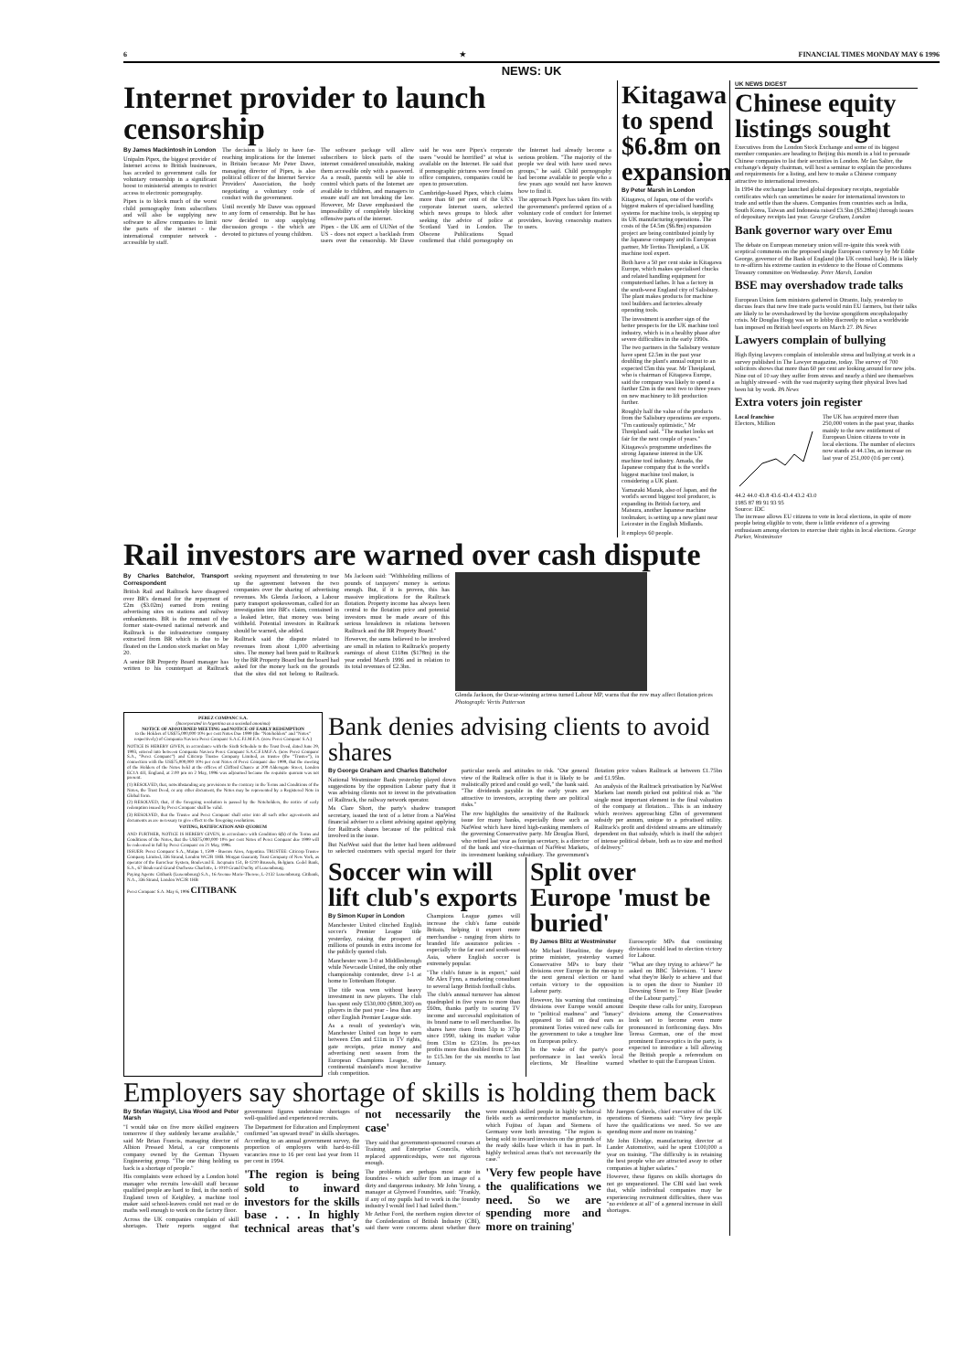6 ★ FINANCIAL TIMES MONDAY MAY 6 1996
NEWS: UK
Internet provider to launch censorship
By James Mackintosh in London
Unipalm Pipex, the biggest provider of Internet access to British businesses, has acceded to government calls for voluntary censorship in a significant boost to ministerial attempts to restrict access to electronic pornography.
Pipex is to block much of the worst child pornography from subscribers and will also be supplying new software to allow companies to limit the parts of the internet - the international computer network - accessible by staff.
The decision is likely to have far-reaching implications for the Internet in Britain because Mr Peter Dawe, managing director of Pipex, is also political officer of the Internet Service Providers' Association, the body negotiating a voluntary code of conduct with the government.
Until recently Mr Dawe was opposed to any form of censorship. But he has now decided to stop supplying discussion groups - the which are devoted to pictures of young children.
The software package will allow subscribers to block parts of the internet considered unsuitable, making them accessible only with a password. As a result, parents will be able to control which parts of the Internet are available to children, and managers to ensure staff are not breaking the law. However, Mr Dawe emphasised the impossibility of completely blocking offensive parts of the internet.
Pipex - the UK arm of UUNet of the US - does not expect a backlash from users over the censorship. Mr Dawe said he was sure Pipex's corporate users "would be horrified" at what is available on the Internet. He said that if pornographic pictures were found on office computers, companies could be open to prosecution.
Cambridge-based Pipex, which claims more than 60 per cent of the UK's corporate Internet users, selected which news groups to block after seeking the advice of police at Scotland Yard in London. The Obscene Publications Squad confirmed that child pornography on the Internet had already become a serious problem. "The majority of the people we deal with have used news groups," he said. Child pornography had become available to people who a few years ago would not have known how to find it.
The approach Pipex has taken fits with the government's preferred option of a voluntary code of conduct for Internet providers, leaving censorship matters to users.
Kitagawa to spend $6.8m on expansion
By Peter Marsh in London
Kitagawa, of Japan, one of the world's biggest makers of specialised handling systems for machine tools, is stepping up its UK manufacturing operations. The costs of the £4.5m ($6.8m) expansion project are being contributed jointly by the Japanese company and its European partner, Mr Tertius Threipland, a UK machine tool expert.
Both have a 50 per cent stake in Kitagawa Europe, which makes specialised chucks and related handling equipment for computerised lathes. It has a factory in the south-west England city of Salisbury. The plant makes products for machine tool builders and factories already operating tools.
The investment is another sign of the better prospects for the UK machine tool industry, which is in a healthy phase after severe difficulties in the early 1990s.
The two partners in the Salisbury venture have spent £2.5m in the past year doubling the plant's annual output to an expected £5m this year. Mr Threipland, who is chairman of Kitagawa Europe, said the company was likely to spend a further £2m in the next two to three years on new machinery to lift production further.
Roughly half the value of the products from the Salisbury operations are exports. "I'm cautiously optimistic," Mr Threipland said. "The market looks set fair for the next couple of years."
Kitagawa's programme underlines the strong Japanese interest in the UK machine tool industry. Amada, the Japanese company that is the world's biggest machine tool maker, is considering a UK plant.
Yamazaki Mazak, also of Japan, and the world's second biggest tool producer, is expanding its British factory, and Matsura, another Japanese machine toolmaker, is setting up a new plant near Leicester in the English Midlands.
It employs 60 people.
Rail investors are warned over cash dispute
By Charles Batchelor, Transport Correspondent
British Rail and Railtrack have disagreed over BR's demand for the repayment of £2m ($3.02m) earned from renting advertising sites on stations and railway embankments. BR is the remnant of the former state-owned national network and Railtrack is the infrastructure company extracted from BR which is due to be floated on the London stock market on May 20.
A senior BR Property Board manager has written to his counterpart at Railtrack seeking repayment and threatening to tear up the agreement between the two companies over the sharing of advertising revenues. Ms Glenda Jackson, a Labour party transport spokeswoman, called for an investigation into BR's claim, contained in a leaked letter, that money was being withheld. Potential investors in Railtrack should be warned, she added.
Railtrack said the dispute related to revenues from about 1,000 advertising sites. The money had been paid to Railtrack by the BR Property Board but the board had asked for the money back on the grounds that the sites did not belong to Railtrack. Ms Jackson said: "Withholding millions of pounds of taxpayers' money is serious enough. But, if it is proven, this has massive implications for the Railtrack flotation. Property income has always been central to the flotation price and potential investors must be made aware of this serious breakdown in relations between Railtrack and the BR Property Board."
However, the sums believed to be involved are small in relation to Railtrack's property earnings of about £118m ($178m) in the year ended March 1996 and in relation to its total revenues of £2.3bn.
Glenda Jackson, the Oscar-winning actress turned Labour MP, warns that the row may affect flotation prices Photograph: Vertis Patterson
PEREZ COMPANC S.A.
(Incorporated in Argentina as a sociedad anonima)
NOTICE OF ADJOURNED MEETING and NOTICE OF EARLY REDEMPTION
to the Holders of US$75,000,000 10½ per cent Notes Due 1999 (the "Noteholders" and "Notes" respectively) of Compania Naviera Perez Companc S.A.C.F.I.M.F.A. (now Perez Companc S.A.)
NOTICE IS HEREBY GIVEN, in accordance with the Sixth Schedule to the Trust Deed, dated June 29, 1993, entered into between Compania Naviera Perez Companc S.A.C.F.I.M.F.A. (now Perez Companc S.A., "Perez Companc") and Citicorp Trustee Company Limited, as trustee (the "Trustee"), in connection with the US$75,000,000 10½ per cent Notes of Perez Companc due 1999, that the meeting of the Holders of the Notes held at the offices of Clifford Chance at 200 Aldersgate Street, London EC1A 4JJ, England, at 2.00 pm on 2 May, 1996 was adjourned because the requisite quorum was not present.
(1) RESOLVED, that, notwithstanding any provisions to the contrary in the Terms and Conditions of the Notes, the Trust Deed, or any other document, the Notes may be represented by a Registered Note in Global form.
(2) RESOLVED, that, if the foregoing resolution is passed by the Noteholders, the notice of early redemption issued by Perez Companc shall be valid.
(3) RESOLVED, that the Trustee and Perez Companc shall enter into all such other agreements and documents as are necessary to give effect to the foregoing resolutions.
VOTING, RATIFICATION AND QUORUM
AND FURTHER, NOTICE IS HEREBY GIVEN, in accordance with Condition 6(b) of the Terms and Conditions of the Notes, that the US$75,000,000 10½ per cent Notes of Perez Companc due 1999 will be redeemed in full by Perez Companc on 21 May, 1996.
ISSUER: Perez Companc S.A., Maipu 1, 1599 - Buenos Aires, Argentina. TRUSTEE: Citicorp Trustee Company Limited, 336 Strand, London WC2R 1HB. Morgan Guaranty Trust Company of New York, as operator of the Euroclear System, Boulevard E. Jacqmain 151, B-1210 Brussels, Belgium. Cedel Bank, S.A., 67 Boulevard Grand-Duchesse Charlotte, L-1010 Grand Duchy of Luxembourg.
Paying Agents: Citibank (Luxembourg) S.A., 16 Avenue Marie-Therese, L-2132 Luxembourg. Citibank, N.A., 336 Strand, London WC2R 1HB
Perez Companc S.A. May 6, 1996 CITIBANK
Bank denies advising clients to avoid shares
By George Graham and Charles Batchelor
National Westminster Bank yesterday played down suggestions by the opposition Labour party that it was advising clients not to invest in the privatisation of Railtrack, the railway network operator.
Ms Clare Short, the party's shadow transport secretary, issued the text of a letter from a NatWest financial adviser to a client advising against applying for Railtrack shares because of the political risk involved in the issue.
But NatWest said that the letter had been addressed to selected customers with special regard for their particular needs and attitudes to risk. "Our general view of the Railtrack offer is that it is likely to be realistically priced and could go well," the bank said. "The dividends payable in the early years are attractive to investors, accepting there are political risks."
The row highlights the sensitivity of the Railtrack issue for many banks, especially those such as NatWest which have hired high-ranking members of the governing Conservative party. Mr Douglas Hurd, who retired last year as foreign secretary, is a director of the bank and vice-chairman of NatWest Markets, its investment banking subsidiary. The government's flotation price values Railtrack at between £1.75bn and £1.95bn.
An analysis of the Railtrack privatisation by NatWest Markets last month picked out political risk as "the single most important element in the final valuation of the company at flotation... This is an industry which receives approaching £2bn of government subsidy per annum, unique to a privatised utility. Railtrack's profit and dividend streams are ultimately dependent on that subsidy, which is itself the subject of intense political debate, both as to size and method of delivery."
Soccer win will lift club's exports
By Simon Kuper in London
Manchester United clinched English soccer's Premier League title yesterday, raising the prospect of millions of pounds in extra income for the publicly quoted club.
Manchester won 3-0 at Middlesbrough while Newcastle United, the only other championship contender, drew 1-1 at home to Tottenham Hotspur.
The title was won without heavy investment in new players. The club has spent only £530,000 ($800,300) on players in the past year - less than any other English Premier League side.
As a result of yesterday's win, Manchester United can hope to earn between £5m and £11m in TV rights, gate receipts, prize money and advertising next season from the European Champions League, the continental mainland's most lucrative club competition.
Champions League games will increase the club's fame outside Britain, helping it export more merchandise - ranging from shirts to branded life assurance policies - especially to the far east and south-east Asia, where English soccer is extremely popular.
"The club's future is in export," said Mr Alex Fynn, a marketing consultant to several large British football clubs.
The club's annual turnover has almost quadrupled in five years to more than £60m, thanks partly to soaring TV income and successful exploitation of its brand name to sell merchandise. Its shares have risen from 51p to 373p since 1990, taking its market value from £31m to £231m. Its pre-tax profits more than doubled from £7.3m to £15.3m for the six months to last January.
Split over Europe 'must be buried'
By James Blitz at Westminster
Mr Michael Heseltine, the deputy prime minister, yesterday warned Conservative MPs to bury their divisions over Europe in the run-up to the next general election or hand certain victory to the opposition Labour party.
However, his warning that continuing divisions over Europe would amount to "political madness" and "lunacy" appeared to fall on deaf ears as prominent Tories voiced new calls for the government to take a tougher line on European policy.
In the wake of the party's poor performance in last week's local elections, Mr Heseltine warned Eurosceptic MPs that continuing divisions could lead to election victory for Labour.
"What are they trying to achieve?" he asked on BBC Television. "I know what they're likely to achieve and that is to open the door to Number 10 Downing Street to Tony Blair [leader of the Labour party]."
Despite these calls for unity, European divisions among the Conservatives look set to become even more pronounced in forthcoming days. Mrs Teresa Gorman, one of the most prominent Eurosceptics in the party, is expected to introduce a bill allowing the British people a referendum on whether to quit the European Union.
Employers say shortage of skills is holding them back
By Stefan Wagstyl, Lisa Wood and Peter Marsh
"I would take on five more skilled engineers tomorrow if they suddenly became available," said Mr Brian Francis, managing director of Albion Pressed Metal, a car components company owned by the German Thyssen Engineering group. "The one thing holding us back is a shortage of people."
His complaints were echoed by a London hotel manager who recruits low-skill staff because qualified people are hard to find, in the north of England town of Keighley, a machine tool maker said school-leavers could not read or do maths well enough to work on the factory floor.
Across the UK companies complain of skill shortages. Their reports suggest that government figures understate shortages of well-qualified and experienced recruits.
The Department for Education and Employment confirmed "an upward trend" in skills shortages. According to an annual government survey, the proportion of employers with hard-to-fill vacancies rose to 16 per cent last year from 11 per cent in 1994.
'The region is being sold to inward investors for the skills base . . . In highly technical areas that's not necessarily the case'
They said that government-sponsored courses at Training and Enterprise Councils, which replaced apprenticeships, were not rigorous enough.
The problems are perhaps most acute in foundries - which suffer from an image of a dirty and dangerous industry. Mr John Young, a manager at Glynwed Foundries, said: "Frankly, if any of my pupils had to work in the foundry industry I would feel I had failed them."
Mr Arthur Ford, the northern region director of the Confederation of British Industry (CBI), said there were concerns about whether there were enough skilled people in highly technical fields such as semiconductor manufacture, in which Fujitsu of Japan and Siemens of Germany were both investing. "The region is being sold to inward investors on the grounds of the ready skills base which it has in part. In highly technical areas that's not necessarily the case."
'Very few people have the qualifications we need. So we are spending more and more on training'
Mr Juergen Gehrels, chief executive of the UK operations of Siemens said: "Very few people have the qualifications we need. So we are spending more and more on training."
Mr John Elvidge, manufacturing director at Lander Automotive, said he spent £100,000 a year on training. "The difficulty is in retaining the best people who are attracted away to other companies at higher salaries."
However, these figures on skills shortages do not go unquestioned. The CBI said last week that, while individual companies may be experiencing recruitment difficulties, there was "no evidence at all" of a general increase in skill shortages.
UK NEWS DIGEST
Chinese equity listings sought
Executives from the London Stock Exchange and some of its biggest member companies are heading to Beijing this month in a bid to persuade Chinese companies to list their securities in London. Mr Ian Salter, the exchange's deputy chairman, will host a seminar to explain the procedures and requirements for a listing, and how to make a Chinese company attractive to international investors.
In 1994 the exchange launched global depositary receipts, negotiable certificates which can sometimes be easier for international investors to trade and settle than the shares. Companies from countries such as India, South Korea, Taiwan and Indonesia raised £3.5bn ($5.28bn) through issues of depositary receipts last year. George Graham, London
Bank governor wary over Emu
The debate on European monetary union will re-ignite this week with sceptical comments on the proposed single European currency by Mr Eddie George, governor of the Bank of England (the UK central bank). He is likely to re-affirm his extreme caution in evidence to the House of Commons Treasury committee on Wednesday. Peter Marsh, London
BSE may overshadow trade talks
European Union farm ministers gathered in Otranto, Italy, yesterday to discuss fears that new free trade pacts would ruin EU farmers, but their talks are likely to be overshadowed by the bovine spongiform encephalopathy crisis. Mr Douglas Hogg was set to lobby discreetly to relax a worldwide ban imposed on British beef exports on March 27. PA News
Lawyers complain of bullying
High flying lawyers complain of intolerable stress and bullying at work in a survey published in The Lawyer magazine, today. The survey of 700 solicitors shows that more than 60 per cent are looking around for new jobs. Nine out of 10 say they suffer from stress and nearly a third see themselves as highly stressed - with the vast majority saying their physical lives had been hit by work. PA News
Extra voters join register
Local franchise
Electors, Million
44.2 44.0 43.8 43.6 43.4 43.2 43.0
1985 87 89 91 93 95
Source: IDC
The UK has acquired more than 250,000 voters in the past year, thanks mainly to the new entitlement of European Union citizens to vote in local elections. The number of electors now stands at 44.13m, an increase on last year of 251,000 (0.6 per cent).
The increase allows EU citizens to vote in local elections, in spite of more people being eligible to vote, there is little evidence of a growing enthusiasm among electors to exercise their rights in local elections. George Parker, Westminster